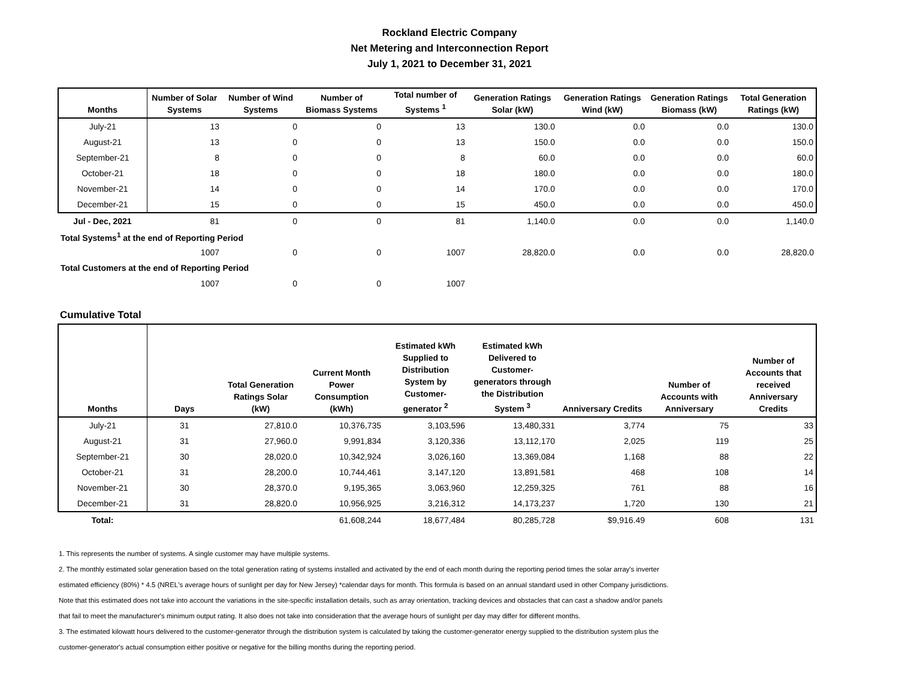Rockland Electric Company
Net Metering and Interconnection Report
July 1, 2021 to December 31, 2021
| Months | Number of Solar Systems | Number of Wind Systems | Number of Biomass Systems | Total number of Systems <sup>1</sup> | Generation Ratings Solar (kW) | Generation Ratings Wind (kW) | Generation Ratings Biomass (kW) | Total Generation Ratings (kW) |
| --- | --- | --- | --- | --- | --- | --- | --- | --- |
| July-21 | 13 | 0 | 0 | 13 | 130.0 | 0.0 | 0.0 | 130.0 |
| August-21 | 13 | 0 | 0 | 13 | 150.0 | 0.0 | 0.0 | 150.0 |
| September-21 | 8 | 0 | 0 | 8 | 60.0 | 0.0 | 0.0 | 60.0 |
| October-21 | 18 | 0 | 0 | 18 | 180.0 | 0.0 | 0.0 | 180.0 |
| November-21 | 14 | 0 | 0 | 14 | 170.0 | 0.0 | 0.0 | 170.0 |
| December-21 | 15 | 0 | 0 | 15 | 450.0 | 0.0 | 0.0 | 450.0 |
| Jul - Dec, 2021 | 81 | 0 | 0 | 81 | 1,140.0 | 0.0 | 0.0 | 1,140.0 |
| Total Systems<sup>1</sup> at the end of Reporting Period | | | | | | | | |
| | 1007 | 0 | 0 | 1007 | 28,820.0 | 0.0 | 0.0 | 28,820.0 |
| Total Customers at the end of Reporting Period | | | | | | | | |
| | 1007 | 0 | 0 | 1007 | | | | |
Cumulative Total
| Months | Days | Total Generation Ratings Solar (kW) | Current Month Power Consumption (kWh) | Estimated kWh Supplied to Distribution System by Customer-generator <sup>2</sup> | Estimated kWh Delivered to Customer-generators through the Distribution System <sup>3</sup> | Anniversary Credits | Number of Accounts with Anniversary | Number of Accounts that received Anniversary Credits |
| --- | --- | --- | --- | --- | --- | --- | --- | --- |
| July-21 | 31 | 27,810.0 | 10,376,735 | 3,103,596 | 13,480,331 | 3,774 | 75 | 33 |
| August-21 | 31 | 27,960.0 | 9,991,834 | 3,120,336 | 13,112,170 | 2,025 | 119 | 25 |
| September-21 | 30 | 28,020.0 | 10,342,924 | 3,026,160 | 13,369,084 | 1,168 | 88 | 22 |
| October-21 | 31 | 28,200.0 | 10,744,461 | 3,147,120 | 13,891,581 | 468 | 108 | 14 |
| November-21 | 30 | 28,370.0 | 9,195,365 | 3,063,960 | 12,259,325 | 761 | 88 | 16 |
| December-21 | 31 | 28,820.0 | 10,956,925 | 3,216,312 | 14,173,237 | 1,720 | 130 | 21 |
| Total: | | | 61,608,244 | 18,677,484 | 80,285,728 | $9,916.49 | 608 | 131 |
1. This represents the number of systems. A single customer may have multiple systems.
2. The monthly estimated solar generation based on the total generation rating of systems installed and activated by the end of each month during the reporting period times the solar array's inverter
estimated efficiency (80%) * 4.5 (NREL's average hours of sunlight per day for New Jersey) *calendar days for month. This formula is based on an annual standard used in other Company jurisdictions.
Note that this estimated does not take into account the variations in the site-specific installation details, such as array orientation, tracking devices and obstacles that can cast a shadow and/or panels
that fail to meet the manufacturer's minimum output rating. It also does not take into consideration that the average hours of sunlight per day may differ for different months.
3. The estimated kilowatt hours delivered to the customer-generator through the distribution system is calculated by taking the customer-generator energy supplied to the distribution system plus the
customer-generator's actual consumption either positive or negative for the billing months during the reporting period.